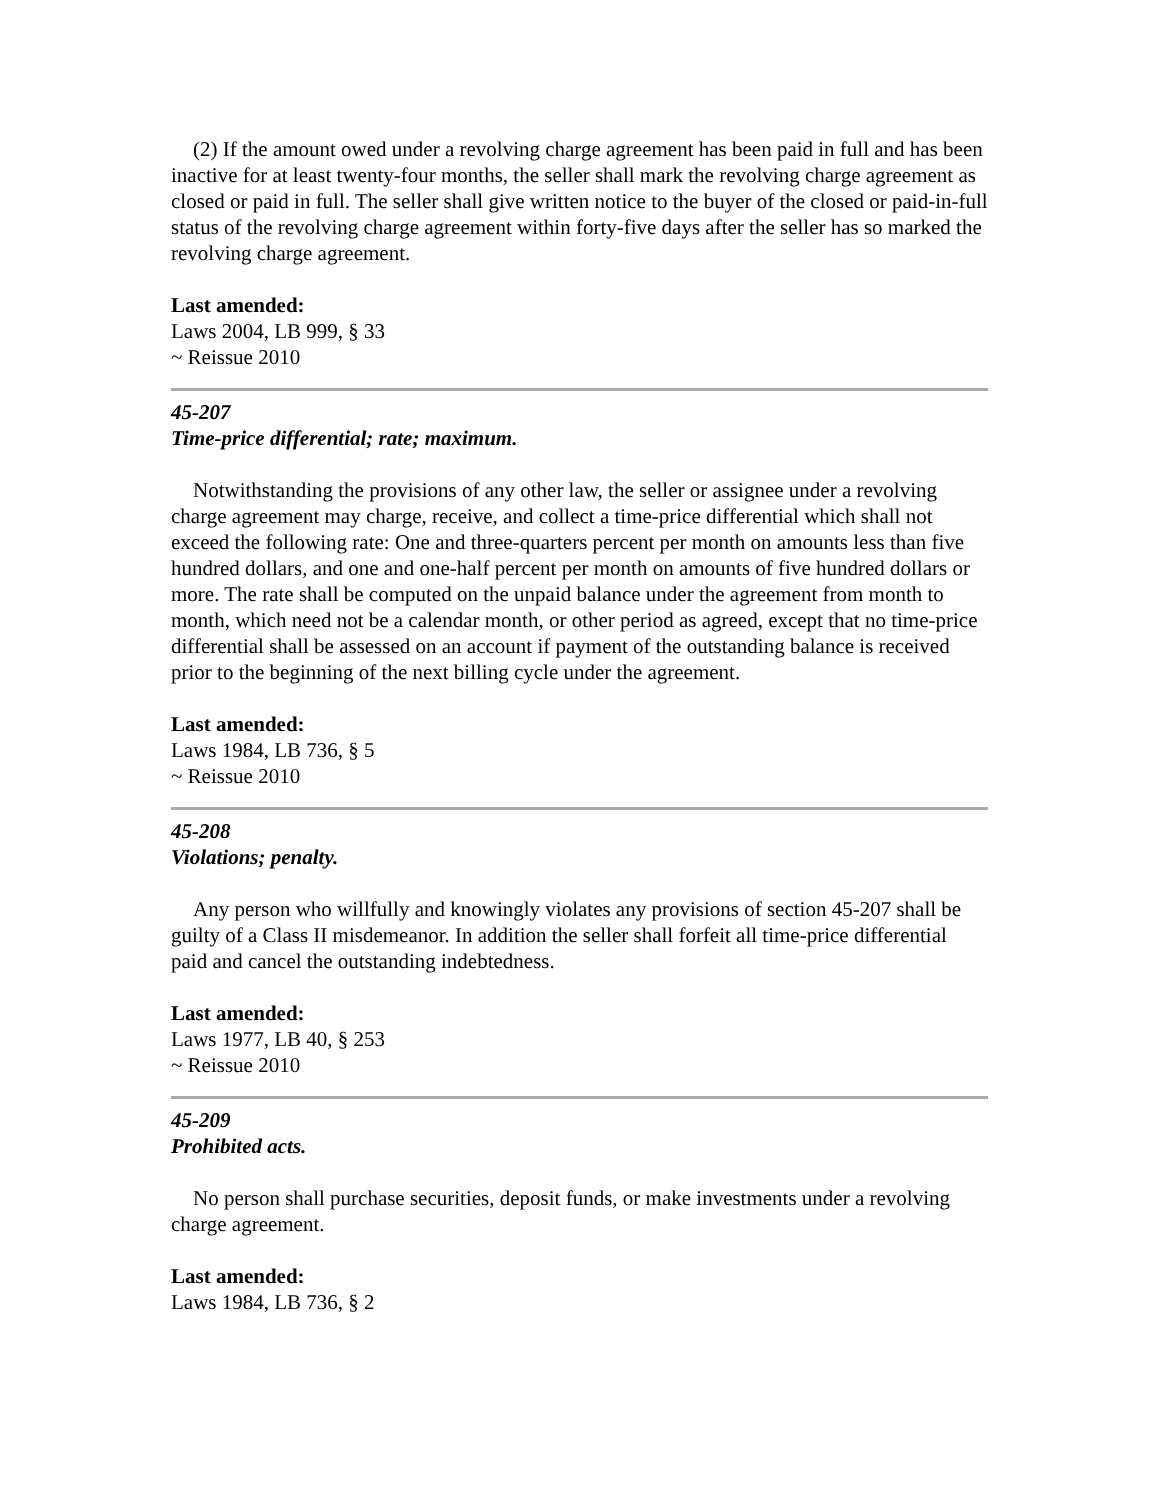(2) If the amount owed under a revolving charge agreement has been paid in full and has been inactive for at least twenty-four months, the seller shall mark the revolving charge agreement as closed or paid in full. The seller shall give written notice to the buyer of the closed or paid-in-full status of the revolving charge agreement within forty-five days after the seller has so marked the revolving charge agreement.
Last amended:
Laws 2004, LB 999, § 33
~ Reissue 2010
45-207
Time-price differential; rate; maximum.
Notwithstanding the provisions of any other law, the seller or assignee under a revolving charge agreement may charge, receive, and collect a time-price differential which shall not exceed the following rate: One and three-quarters percent per month on amounts less than five hundred dollars, and one and one-half percent per month on amounts of five hundred dollars or more. The rate shall be computed on the unpaid balance under the agreement from month to month, which need not be a calendar month, or other period as agreed, except that no time-price differential shall be assessed on an account if payment of the outstanding balance is received prior to the beginning of the next billing cycle under the agreement.
Last amended:
Laws 1984, LB 736, § 5
~ Reissue 2010
45-208
Violations; penalty.
Any person who willfully and knowingly violates any provisions of section 45-207 shall be guilty of a Class II misdemeanor. In addition the seller shall forfeit all time-price differential paid and cancel the outstanding indebtedness.
Last amended:
Laws 1977, LB 40, § 253
~ Reissue 2010
45-209
Prohibited acts.
No person shall purchase securities, deposit funds, or make investments under a revolving charge agreement.
Last amended:
Laws 1984, LB 736, § 2